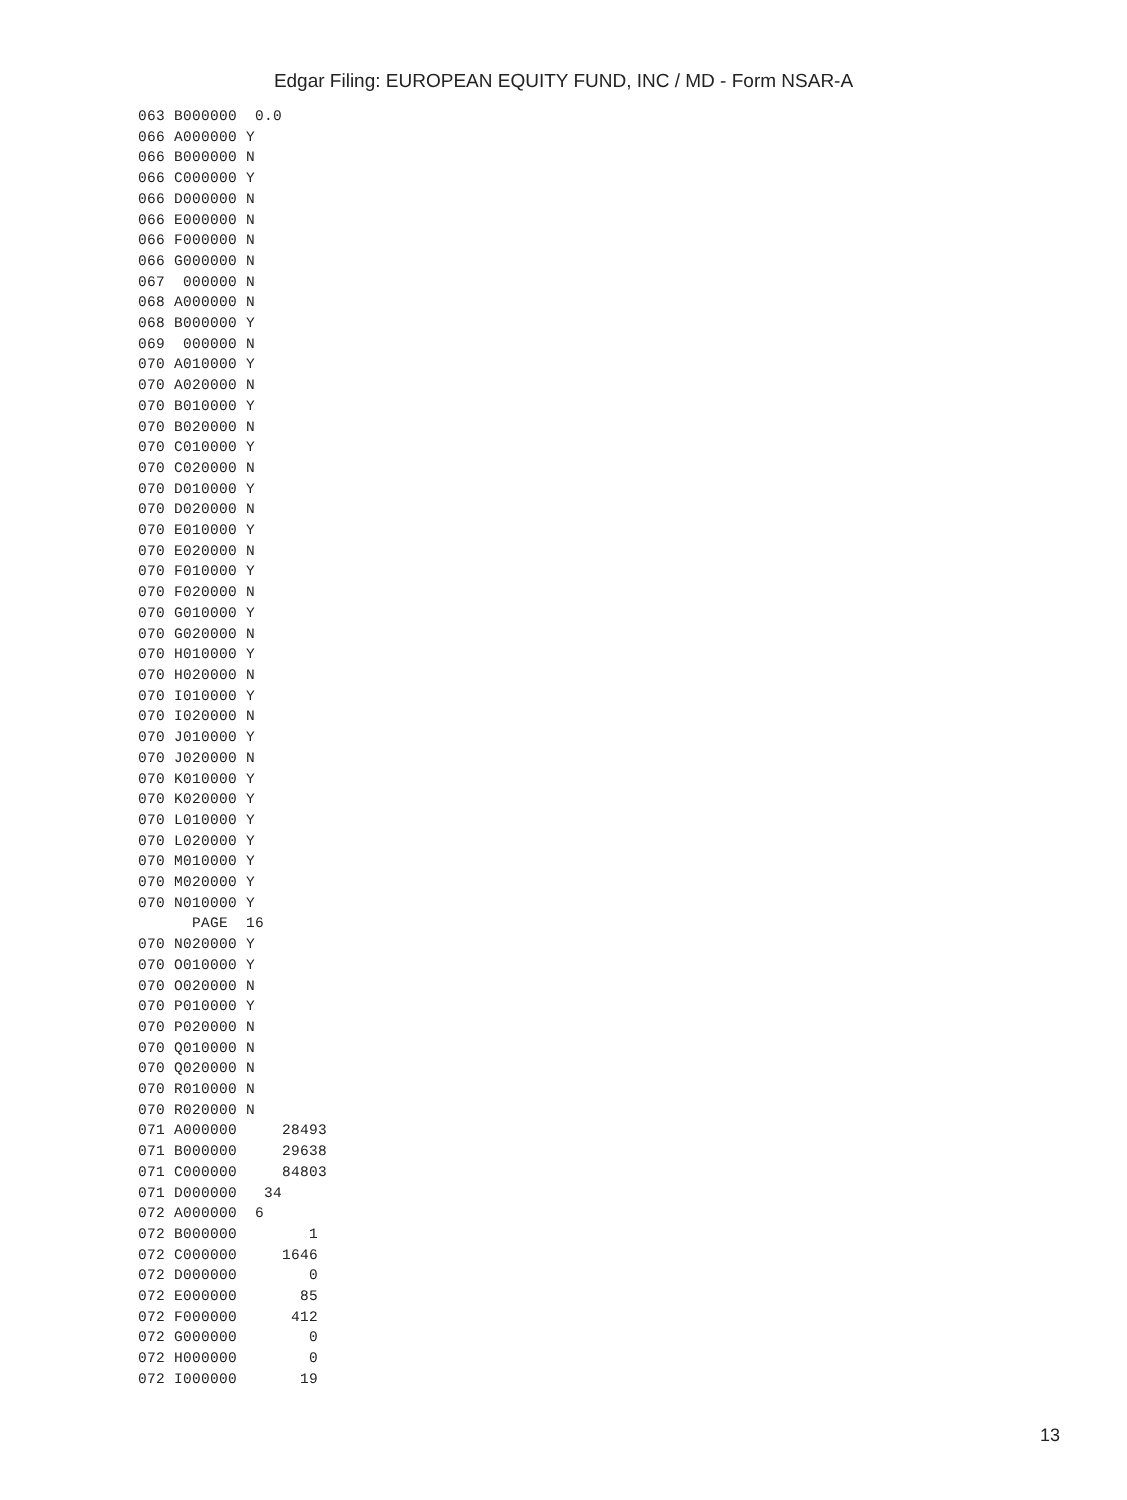Edgar Filing: EUROPEAN EQUITY FUND, INC / MD - Form NSAR-A
063 B000000  0.0
066 A000000 Y
066 B000000 N
066 C000000 Y
066 D000000 N
066 E000000 N
066 F000000 N
066 G000000 N
067  000000 N
068 A000000 N
068 B000000 Y
069  000000 N
070 A010000 Y
070 A020000 N
070 B010000 Y
070 B020000 N
070 C010000 Y
070 C020000 N
070 D010000 Y
070 D020000 N
070 E010000 Y
070 E020000 N
070 F010000 Y
070 F020000 N
070 G010000 Y
070 G020000 N
070 H010000 Y
070 H020000 N
070 I010000 Y
070 I020000 N
070 J010000 Y
070 J020000 N
070 K010000 Y
070 K020000 Y
070 L010000 Y
070 L020000 Y
070 M010000 Y
070 M020000 Y
070 N010000 Y
      PAGE  16
070 N020000 Y
070 O010000 Y
070 O020000 N
070 P010000 Y
070 P020000 N
070 Q010000 N
070 Q020000 N
070 R010000 N
070 R020000 N
071 A000000     28493
071 B000000     29638
071 C000000     84803
071 D000000   34
072 A000000  6
072 B000000        1
072 C000000     1646
072 D000000        0
072 E000000       85
072 F000000      412
072 G000000        0
072 H000000        0
072 I000000       19
13